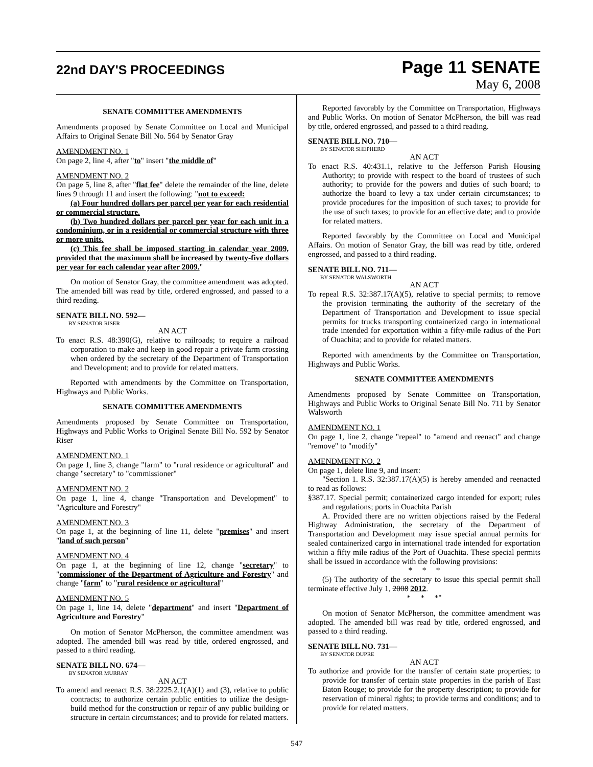22nd DAY'S PROCEEDINGS
Page 11 SENATE
May 6, 2008
SENATE COMMITTEE AMENDMENTS
Amendments proposed by Senate Committee on Local and Municipal Affairs to Original Senate Bill No. 564 by Senator Gray
AMENDMENT NO. 1
On page 2, line 4, after "to" insert "the middle of"
AMENDMENT NO. 2
On page 5, line 8, after "flat fee" delete the remainder of the line, delete lines 9 through 11 and insert the following: "not to exceed:
(a) Four hundred dollars per parcel per year for each residential or commercial structure.
(b) Two hundred dollars per parcel per year for each unit in a condominium, or in a residential or commercial structure with three or more units.
(c) This fee shall be imposed starting in calendar year 2009, provided that the maximum shall be increased by twenty-five dollars per year for each calendar year after 2009."
On motion of Senator Gray, the committee amendment was adopted. The amended bill was read by title, ordered engrossed, and passed to a third reading.
SENATE BILL NO. 592—
BY SENATOR RISER
AN ACT
To enact R.S. 48:390(G), relative to railroads; to require a railroad corporation to make and keep in good repair a private farm crossing when ordered by the secretary of the Department of Transportation and Development; and to provide for related matters.
Reported with amendments by the Committee on Transportation, Highways and Public Works.
SENATE COMMITTEE AMENDMENTS
Amendments proposed by Senate Committee on Transportation, Highways and Public Works to Original Senate Bill No. 592 by Senator Riser
AMENDMENT NO. 1
On page 1, line 3, change "farm" to "rural residence or agricultural" and change "secretary" to "commissioner"
AMENDMENT NO. 2
On page 1, line 4, change "Transportation and Development" to "Agriculture and Forestry"
AMENDMENT NO. 3
On page 1, at the beginning of line 11, delete "premises" and insert "land of such person"
AMENDMENT NO. 4
On page 1, at the beginning of line 12, change "secretary" to "commissioner of the Department of Agriculture and Forestry" and change "farm" to "rural residence or agricultural"
AMENDMENT NO. 5
On page 1, line 14, delete "department" and insert "Department of Agriculture and Forestry"
On motion of Senator McPherson, the committee amendment was adopted. The amended bill was read by title, ordered engrossed, and passed to a third reading.
SENATE BILL NO. 674—
BY SENATOR MURRAY
AN ACT
To amend and reenact R.S. 38:2225.2.1(A)(1) and (3), relative to public contracts; to authorize certain public entities to utilize the design-build method for the construction or repair of any public building or structure in certain circumstances; and to provide for related matters.
Reported favorably by the Committee on Transportation, Highways and Public Works. On motion of Senator McPherson, the bill was read by title, ordered engrossed, and passed to a third reading.
SENATE BILL NO. 710—
BY SENATOR SHEPHERD
AN ACT
To enact R.S. 40:431.1, relative to the Jefferson Parish Housing Authority; to provide with respect to the board of trustees of such authority; to provide for the powers and duties of such board; to authorize the board to levy a tax under certain circumstances; to provide procedures for the imposition of such taxes; to provide for the use of such taxes; to provide for an effective date; and to provide for related matters.
Reported favorably by the Committee on Local and Municipal Affairs. On motion of Senator Gray, the bill was read by title, ordered engrossed, and passed to a third reading.
SENATE BILL NO. 711—
BY SENATOR WALSWORTH
AN ACT
To repeal R.S. 32:387.17(A)(5), relative to special permits; to remove the provision terminating the authority of the secretary of the Department of Transportation and Development to issue special permits for trucks transporting containerized cargo in international trade intended for exportation within a fifty-mile radius of the Port of Ouachita; and to provide for related matters.
Reported with amendments by the Committee on Transportation, Highways and Public Works.
SENATE COMMITTEE AMENDMENTS
Amendments proposed by Senate Committee on Transportation, Highways and Public Works to Original Senate Bill No. 711 by Senator Walsworth
AMENDMENT NO. 1
On page 1, line 2, change "repeal" to "amend and reenact" and change "remove" to "modify"
AMENDMENT NO. 2
On page 1, delete line 9, and insert:
"Section 1. R.S. 32:387.17(A)(5) is hereby amended and reenacted to read as follows:
§387.17. Special permit; containerized cargo intended for export; rules and regulations; ports in Ouachita Parish
A. Provided there are no written objections raised by the Federal Highway Administration, the secretary of the Department of Transportation and Development may issue special annual permits for sealed containerized cargo in international trade intended for exportation within a fifty mile radius of the Port of Ouachita. These special permits shall be issued in accordance with the following provisions:
* * *
(5) The authority of the secretary to issue this special permit shall terminate effective July 1, 2008 2012.
* * *"
On motion of Senator McPherson, the committee amendment was adopted. The amended bill was read by title, ordered engrossed, and passed to a third reading.
SENATE BILL NO. 731—
BY SENATOR DUPRE
AN ACT
To authorize and provide for the transfer of certain state properties; to provide for transfer of certain state properties in the parish of East Baton Rouge; to provide for the property description; to provide for reservation of mineral rights; to provide terms and conditions; and to provide for related matters.
547